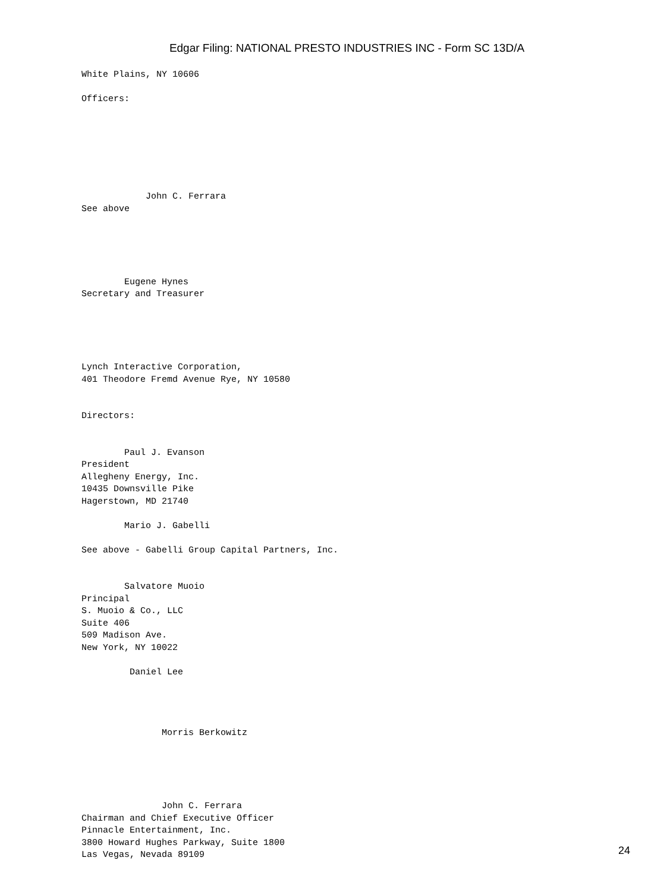Edgar Filing: NATIONAL PRESTO INDUSTRIES INC - Form SC 13D/A
White Plains, NY 10606

Officers:







            John C. Ferrara
See above





        Eugene Hynes
Secretary and Treasurer





Lynch Interactive Corporation,
401 Theodore Fremd Avenue Rye, NY 10580


Directors:


        Paul J. Evanson
President
Allegheny Energy, Inc.
10435 Downsville Pike
Hagerstown, MD 21740

        Mario J. Gabelli

See above - Gabelli Group Capital Partners, Inc.


        Salvatore Muoio
Principal
S. Muoio & Co., LLC
Suite 406
509 Madison Ave.
New York, NY 10022

         Daniel Lee




               Morris Berkowitz





               John C. Ferrara
Chairman and Chief Executive Officer
Pinnacle Entertainment, Inc.
3800 Howard Hughes Parkway, Suite 1800
Las Vegas, Nevada 89109
24